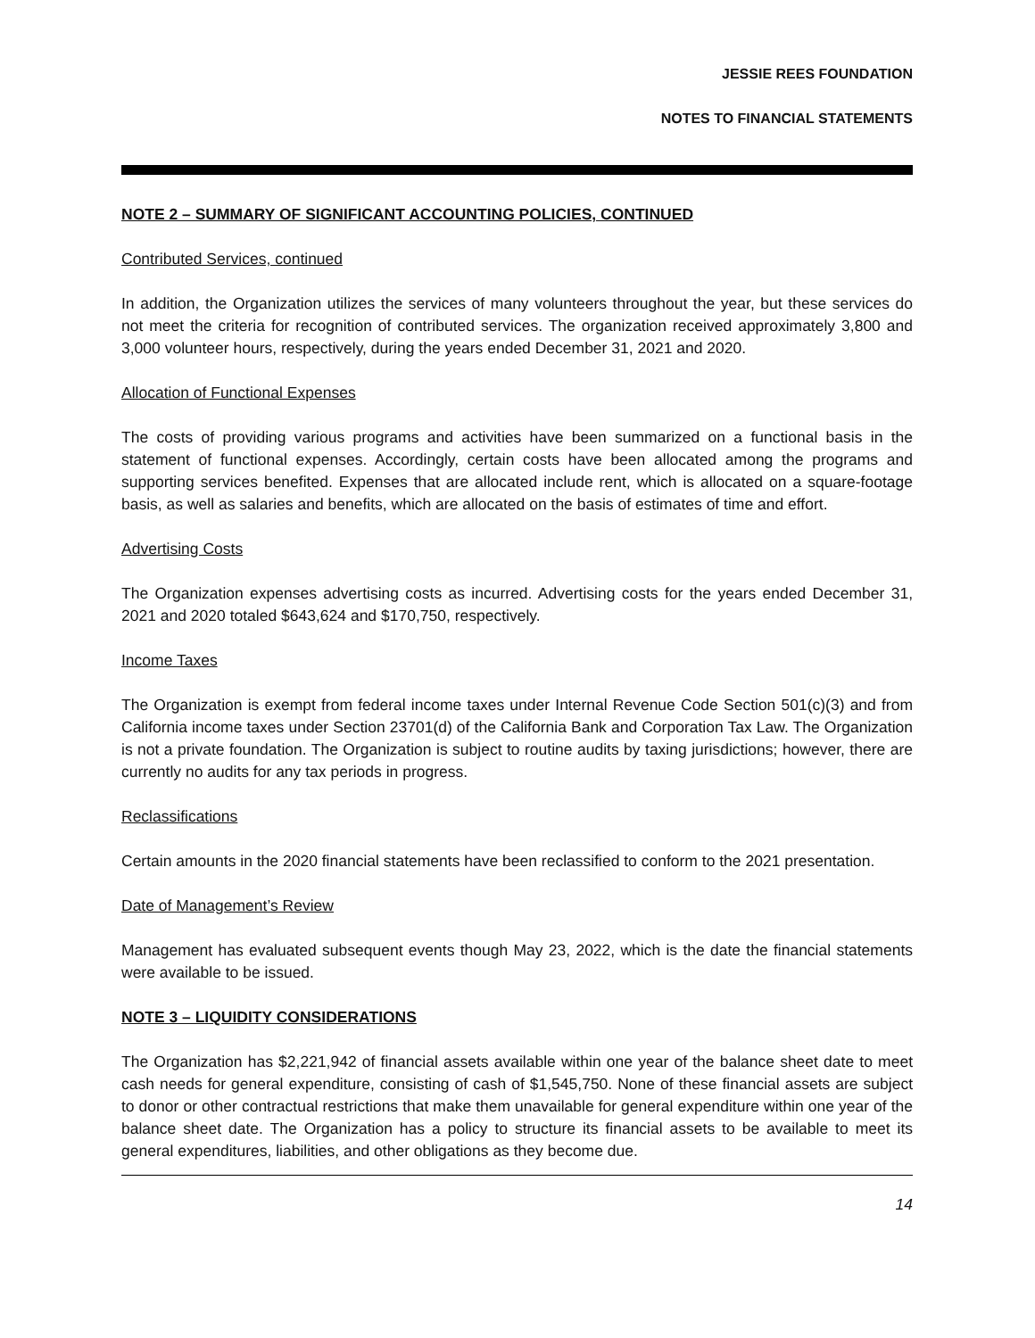JESSIE REES FOUNDATION
NOTES TO FINANCIAL STATEMENTS
NOTE 2 – SUMMARY OF SIGNIFICANT ACCOUNTING POLICIES, CONTINUED
Contributed Services, continued
In addition, the Organization utilizes the services of many volunteers throughout the year, but these services do not meet the criteria for recognition of contributed services. The organization received approximately 3,800 and 3,000 volunteer hours, respectively, during the years ended December 31, 2021 and 2020.
Allocation of Functional Expenses
The costs of providing various programs and activities have been summarized on a functional basis in the statement of functional expenses. Accordingly, certain costs have been allocated among the programs and supporting services benefited. Expenses that are allocated include rent, which is allocated on a square-footage basis, as well as salaries and benefits, which are allocated on the basis of estimates of time and effort.
Advertising Costs
The Organization expenses advertising costs as incurred. Advertising costs for the years ended December 31, 2021 and 2020 totaled $643,624 and $170,750, respectively.
Income Taxes
The Organization is exempt from federal income taxes under Internal Revenue Code Section 501(c)(3) and from California income taxes under Section 23701(d) of the California Bank and Corporation Tax Law. The Organization is not a private foundation. The Organization is subject to routine audits by taxing jurisdictions; however, there are currently no audits for any tax periods in progress.
Reclassifications
Certain amounts in the 2020 financial statements have been reclassified to conform to the 2021 presentation.
Date of Management’s Review
Management has evaluated subsequent events though May 23, 2022, which is the date the financial statements were available to be issued.
NOTE 3 – LIQUIDITY CONSIDERATIONS
The Organization has $2,221,942 of financial assets available within one year of the balance sheet date to meet cash needs for general expenditure, consisting of cash of $1,545,750. None of these financial assets are subject to donor or other contractual restrictions that make them unavailable for general expenditure within one year of the balance sheet date. The Organization has a policy to structure its financial assets to be available to meet its general expenditures, liabilities, and other obligations as they become due.
14